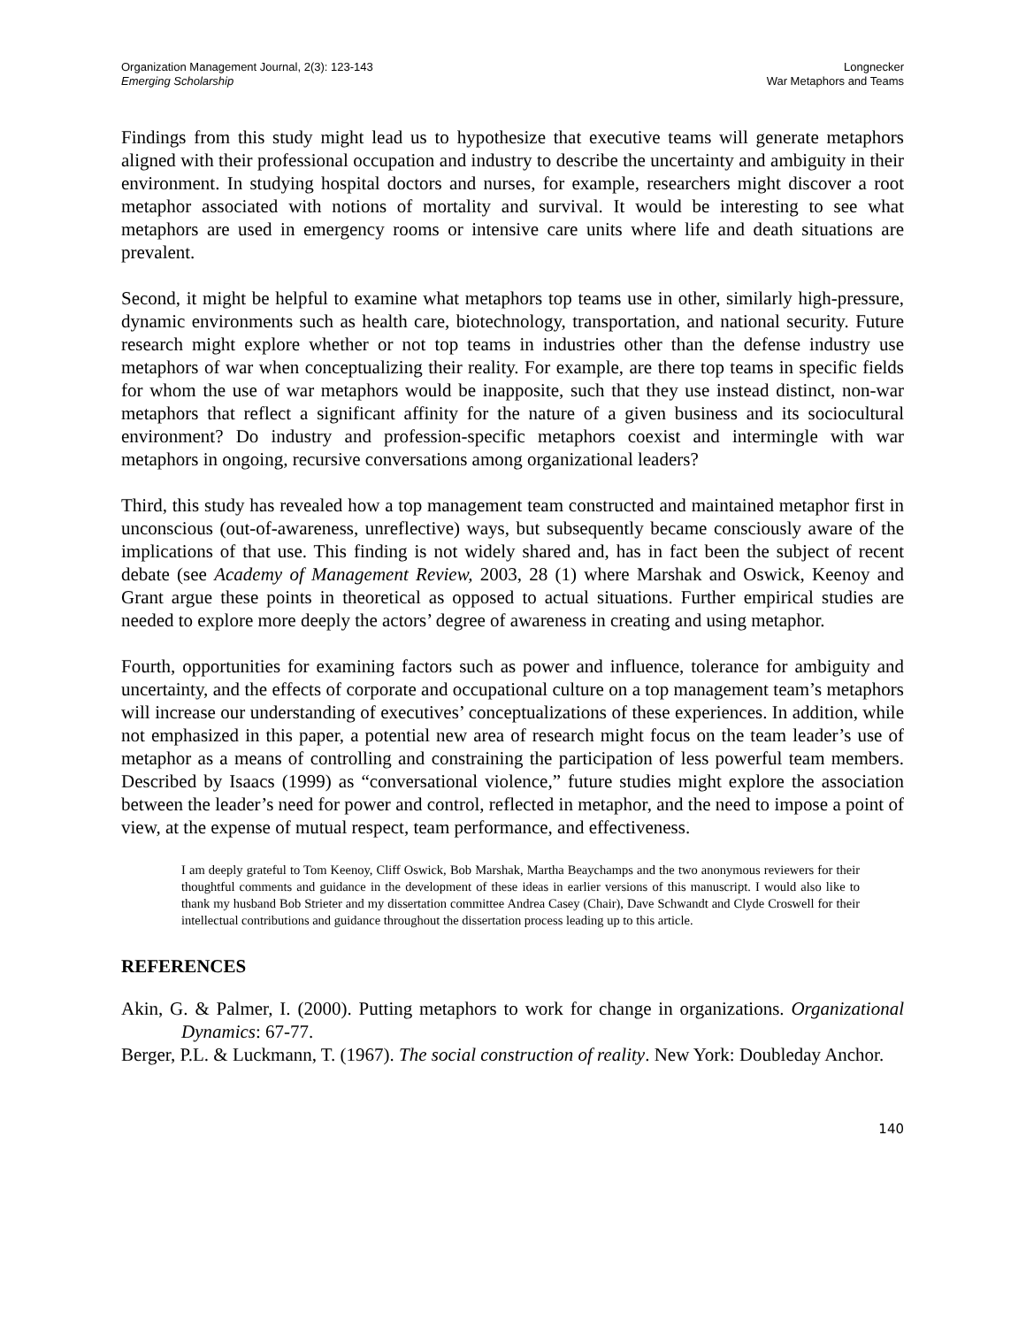Organization Management Journal, 2(3): 123-143
Emerging Scholarship
Longnecker
War Metaphors and Teams
Findings from this study might lead us to hypothesize that executive teams will generate metaphors aligned with their professional occupation and industry to describe the uncertainty and ambiguity in their environment. In studying hospital doctors and nurses, for example, researchers might discover a root metaphor associated with notions of mortality and survival. It would be interesting to see what metaphors are used in emergency rooms or intensive care units where life and death situations are prevalent.
Second, it might be helpful to examine what metaphors top teams use in other, similarly high-pressure, dynamic environments such as health care, biotechnology, transportation, and national security. Future research might explore whether or not top teams in industries other than the defense industry use metaphors of war when conceptualizing their reality. For example, are there top teams in specific fields for whom the use of war metaphors would be inapposite, such that they use instead distinct, non-war metaphors that reflect a significant affinity for the nature of a given business and its sociocultural environment? Do industry and profession-specific metaphors coexist and intermingle with war metaphors in ongoing, recursive conversations among organizational leaders?
Third, this study has revealed how a top management team constructed and maintained metaphor first in unconscious (out-of-awareness, unreflective) ways, but subsequently became consciously aware of the implications of that use. This finding is not widely shared and, has in fact been the subject of recent debate (see Academy of Management Review, 2003, 28 (1) where Marshak and Oswick, Keenoy and Grant argue these points in theoretical as opposed to actual situations. Further empirical studies are needed to explore more deeply the actors’ degree of awareness in creating and using metaphor.
Fourth, opportunities for examining factors such as power and influence, tolerance for ambiguity and uncertainty, and the effects of corporate and occupational culture on a top management team’s metaphors will increase our understanding of executives’ conceptualizations of these experiences. In addition, while not emphasized in this paper, a potential new area of research might focus on the team leader’s use of metaphor as a means of controlling and constraining the participation of less powerful team members. Described by Isaacs (1999) as “conversational violence,” future studies might explore the association between the leader’s need for power and control, reflected in metaphor, and the need to impose a point of view, at the expense of mutual respect, team performance, and effectiveness.
I am deeply grateful to Tom Keenoy, Cliff Oswick, Bob Marshak, Martha Beaychamps and the two anonymous reviewers for their thoughtful comments and guidance in the development of these ideas in earlier versions of this manuscript. I would also like to thank my husband Bob Strieter and my dissertation committee Andrea Casey (Chair), Dave Schwandt and Clyde Croswell for their intellectual contributions and guidance throughout the dissertation process leading up to this article.
REFERENCES
Akin, G. & Palmer, I. (2000). Putting metaphors to work for change in organizations. Organizational Dynamics: 67-77.
Berger, P.L. & Luckmann, T. (1967). The social construction of reality. New York: Doubleday Anchor.
140